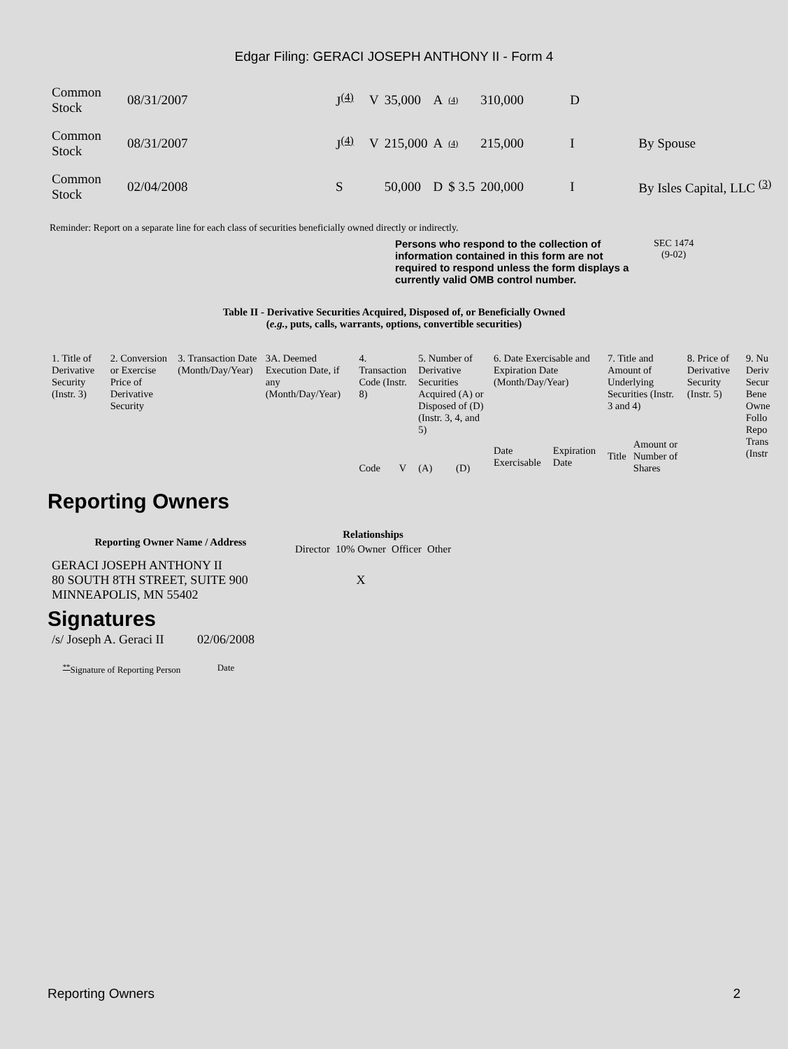Edgar Filing: GERACI JOSEPH ANTHONY II - Form 4
| Common Stock | 08/31/2007 | J<sup>(4)</sup> | V | 35,000 | A | (4) | 310,000 | D | |
| Common Stock | 08/31/2007 | J<sup>(4)</sup> | V | 215,000 | A | (4) | 215,000 | I | By Spouse |
| Common Stock | 02/04/2008 | S | | 50,000 | D | $ 3.5 | 200,000 | I | By Isles Capital, LLC <sup>(3)</sup> |
Reminder: Report on a separate line for each class of securities beneficially owned directly or indirectly.
Persons who respond to the collection of information contained in this form are not required to respond unless the form displays a currently valid OMB control number.
SEC 1474
(9-02)
Table II - Derivative Securities Acquired, Disposed of, or Beneficially Owned
(e.g., puts, calls, warrants, options, convertible securities)
| 1. Title of Derivative Security (Instr. 3) | 2. Conversion or Exercise Price of Derivative Security | 3. Transaction Date (Month/Day/Year) | 3A. Deemed Execution Date, if any (Month/Day/Year) | 4. Transaction Code (Instr. 8) | | 5. Number of Derivative Securities Acquired (A) or Disposed of (D) (Instr. 3, 4, and 5) | | 6. Date Exercisable and Expiration Date (Month/Day/Year) | | 7. Title and Amount of Underlying Securities (Instr. 3 and 4) | | 8. Price of Derivative Security (Instr. 5) | 9. Nu Deriv Secur Bene Owne Follo Repo Trans (Instr |
| | | | | Code | V | (A) | (D) | Date Exercisable | Expiration Date | Title | Amount or Number of Shares | | |
Reporting Owners
| Reporting Owner Name / Address | Relationships | | | |
| --- | --- | --- | --- | --- |
| | Director | 10% Owner | Officer | Other |
| GERACI JOSEPH ANTHONY II 80 SOUTH 8TH STREET, SUITE 900 MINNEAPOLIS, MN 55402 | | X | | |
Signatures
| /s/ Joseph A. Geraci II | 02/06/2008 |
| <sup>**</sup> Signature of Reporting Person | Date |
Reporting Owners 2